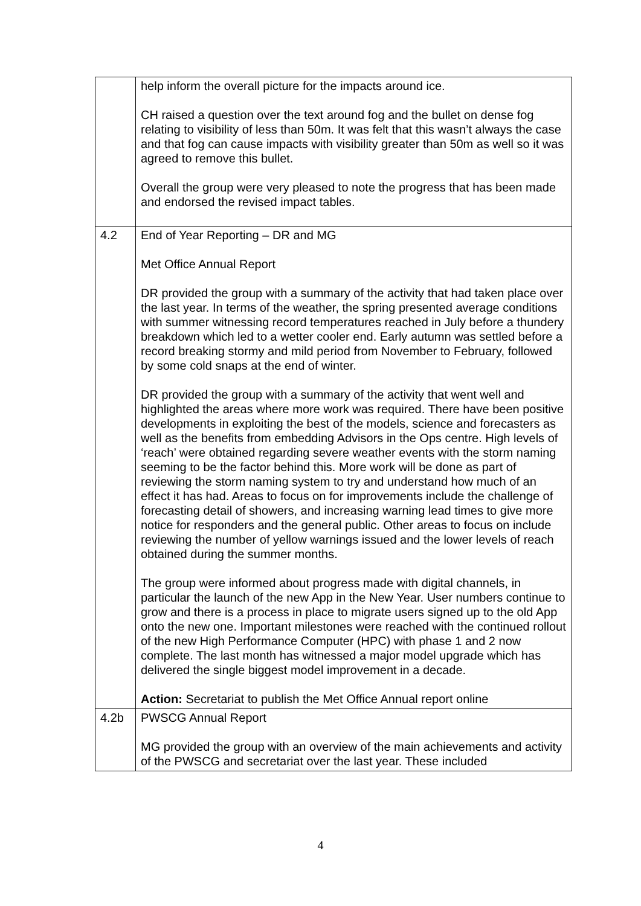| | help inform the overall picture for the impacts around ice. CH raised a question over the text around fog and the bullet on dense fog relating to visibility of less than 50m. It was felt that this wasn’t always the case and that fog can cause impacts with visibility greater than 50m as well so it was agreed to remove this bullet. Overall the group were very pleased to note the progress that has been made and endorsed the revised impact tables. |
| 4.2 | End of Year Reporting – DR and MG Met Office Annual Report DR provided the group with a summary of the activity that had taken place over the last year. In terms of the weather, the spring presented average conditions with summer witnessing record temperatures reached in July before a thundery breakdown which led to a wetter cooler end. Early autumn was settled before a record breaking stormy and mild period from November to February, followed by some cold snaps at the end of winter. DR provided the group with a summary of the activity that went well and highlighted the areas where more work was required. There have been positive developments in exploiting the best of the models, science and forecasters as well as the benefits from embedding Advisors in the Ops centre. High levels of ‘reach’ were obtained regarding severe weather events with the storm naming seeming to be the factor behind this. More work will be done as part of reviewing the storm naming system to try and understand how much of an effect it has had. Areas to focus on for improvements include the challenge of forecasting detail of showers, and increasing warning lead times to give more notice for responders and the general public. Other areas to focus on include reviewing the number of yellow warnings issued and the lower levels of reach obtained during the summer months. The group were informed about progress made with digital channels, in particular the launch of the new App in the New Year. User numbers continue to grow and there is a process in place to migrate users signed up to the old App onto the new one. Important milestones were reached with the continued rollout of the new High Performance Computer (HPC) with phase 1 and 2 now complete. The last month has witnessed a major model upgrade which has delivered the single biggest model improvement in a decade. Action: Secretariat to publish the Met Office Annual report online |
| 4.2b | PWSCG Annual Report MG provided the group with an overview of the main achievements and activity of the PWSCG and secretariat over the last year. These included |
4